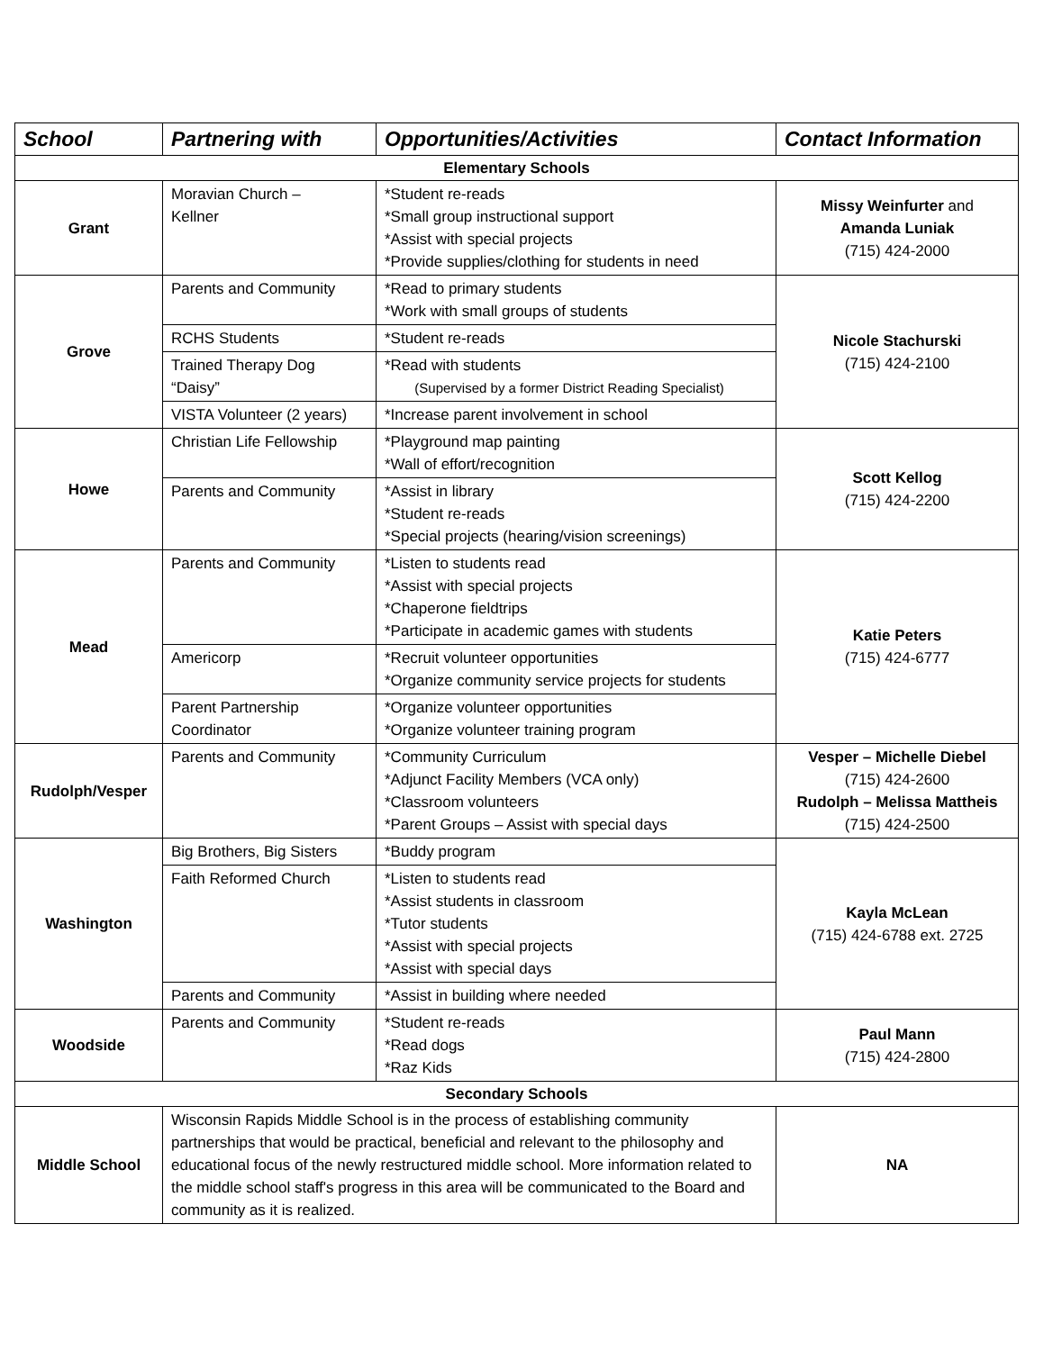| School | Partnering with | Opportunities/Activities | Contact Information |
| --- | --- | --- | --- |
| Elementary Schools | | | |
| Grant | Moravian Church – Kellner | *Student re-reads *Small group instructional support *Assist with special projects *Provide supplies/clothing for students in need | Missy Weinfurter and Amanda Luniak (715) 424-2000 |
| Grove | Parents and Community | *Read to primary students *Work with small groups of students | Nicole Stachurski (715) 424-2100 |
| | RCHS Students | *Student re-reads | |
| | Trained Therapy Dog “Daisy” | *Read with students (Supervised by a former District Reading Specialist) | |
| | VISTA Volunteer (2 years) | *Increase parent involvement in school | |
| Howe | Christian Life Fellowship | *Playground map painting *Wall of effort/recognition | Scott Kellog (715) 424-2200 |
| | Parents and Community | *Assist in library *Student re-reads *Special projects (hearing/vision screenings) | |
| Mead | Parents and Community | *Listen to students read *Assist with special projects *Chaperone fieldtrips *Participate in academic games with students | Katie Peters (715) 424-6777 |
| | Americorp | *Recruit volunteer opportunities *Organize community service projects for students | |
| | Parent Partnership Coordinator | *Organize volunteer opportunities *Organize volunteer training program | |
| Rudolph/Vesper | Parents and Community | *Community Curriculum *Adjunct Facility Members (VCA only) *Classroom volunteers *Parent Groups – Assist with special days | Vesper – Michelle Diebel (715) 424-2600 Rudolph – Melissa Mattheis (715) 424-2500 |
| Washington | Big Brothers, Big Sisters | *Buddy program | Kayla McLean (715) 424-6788 ext. 2725 |
| | Faith Reformed Church | *Listen to students read *Assist students in classroom *Tutor students *Assist with special projects *Assist with special days | |
| | Parents and Community | *Assist in building where needed | |
| Woodside | Parents and Community | *Student re-reads *Read dogs *Raz Kids | Paul Mann (715) 424-2800 |
| Secondary Schools | | | |
| Middle School | Wisconsin Rapids Middle School is in the process of establishing community partnerships that would be practical, beneficial and relevant to the philosophy and educational focus of the newly restructured middle school. More information related to the middle school staff's progress in this area will be communicated to the Board and community as it is realized. | | NA |